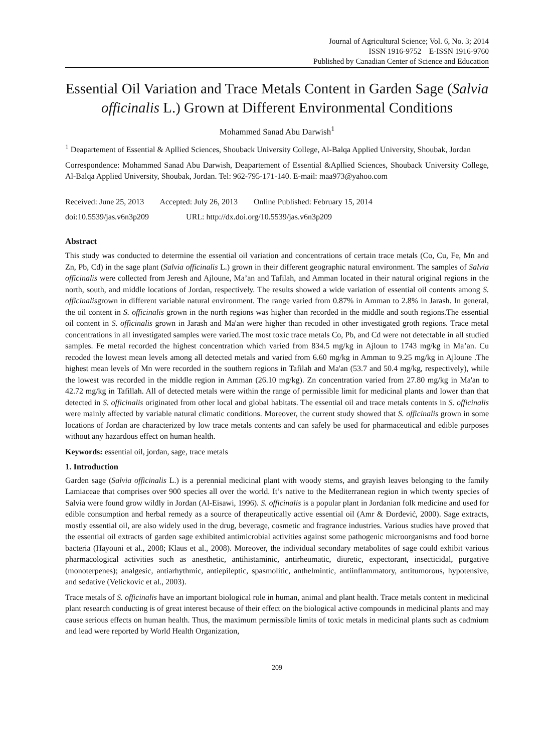Journal of Agricultural Science; Vol. 6, No. 3; 2014
ISSN 1916-9752 E-ISSN 1916-9760
Published by Canadian Center of Science and Education
Essential Oil Variation and Trace Metals Content in Garden Sage (Salvia officinalis L.) Grown at Different Environmental Conditions
Mohammed Sanad Abu Darwish<sup>1</sup>
<sup>1</sup> Deapartement of Essential & Apllied Sciences, Shouback University College, Al-Balqa Applied University, Shoubak, Jordan
Correspondence: Mohammed Sanad Abu Darwish, Deapartement of Essential &Apllied Sciences, Shouback University College, Al-Balqa Applied University, Shoubak, Jordan. Tel: 962-795-171-140. E-mail: maa973@yahoo.com
Received: June 25, 2013 Accepted: July 26, 2013 Online Published: February 15, 2014
doi:10.5539/jas.v6n3p209 URL: http://dx.doi.org/10.5539/jas.v6n3p209
Abstract
This study was conducted to determine the essential oil variation and concentrations of certain trace metals (Co, Cu, Fe, Mn and Zn, Pb, Cd) in the sage plant (Salvia officinalis L.) grown in their different geographic natural environment. The samples of Salvia officinalis were collected from Jeresh and Ajloune, Ma’an and Tafilah, and Amman located in their natural original regions in the north, south, and middle locations of Jordan, respectively. The results showed a wide variation of essential oil contents among S. officinalisgrown in different variable natural environment. The range varied from 0.87% in Amman to 2.8% in Jarash. In general, the oil content in S. officinalis grown in the north regions was higher than recorded in the middle and south regions.The essential oil content in S. officinalis grown in Jarash and Ma'an were higher than recoded in other investigated groth regions. Trace metal concentrations in all investigated samples were varied.The most toxic trace metals Co, Pb, and Cd were not detectable in all studied samples. Fe metal recorded the highest concentration which varied from 834.5 mg/kg in Ajloun to 1743 mg/kg in Ma’an. Cu recoded the lowest mean levels among all detected metals and varied from 6.60 mg/kg in Amman to 9.25 mg/kg in Ajloune .The highest mean levels of Mn were recorded in the southern regions in Tafilah and Ma'an (53.7 and 50.4 mg/kg, respectively), while the lowest was recorded in the middle region in Amman (26.10 mg/kg). Zn concentration varied from 27.80 mg/kg in Ma'an to 42.72 mg/kg in Tafillah. All of detected metals were within the range of permissible limit for medicinal plants and lower than that detected in S. officinalis originated from other local and global habitats. The essential oil and trace metals contents in S. officinalis were mainly affected by variable natural climatic conditions. Moreover, the current study showed that S. officinalis grown in some locations of Jordan are characterized by low trace metals contents and can safely be used for pharmaceutical and edible purposes without any hazardous effect on human health.
Keywords: essential oil, jordan, sage, trace metals
1. Introduction
Garden sage (Salvia officinalis L.) is a perennial medicinal plant with woody stems, and grayish leaves belonging to the family Lamiaceae that comprises over 900 species all over the world. It’s native to the Mediterranean region in which twenty species of Salvia were found grow wildly in Jordan (Al-Eisawi, 1996). S. officinalis is a popular plant in Jordanian folk medicine and used for edible consumption and herbal remedy as a source of therapeutically active essential oil (Amr & Đorđević, 2000). Sage extracts, mostly essential oil, are also widely used in the drug, beverage, cosmetic and fragrance industries. Various studies have proved that the essential oil extracts of garden sage exhibited antimicrobial activities against some pathogenic microorganisms and food borne bacteria (Hayouni et al., 2008; Klaus et al., 2008). Moreover, the individual secondary metabolites of sage could exhibit various pharmacological activities such as anesthetic, antihistaminic, antirheumatic, diuretic, expectorant, insecticidal, purgative (monoterpenes); analgesic, antiarhythmic, antiepileptic, spasmolitic, anthelmintic, antiinflammatory, antitumorous, hypotensive, and sedative (Velickovic et al., 2003).
Trace metals of S. officinalis have an important biological role in human, animal and plant health. Trace metals content in medicinal plant research conducting is of great interest because of their effect on the biological active compounds in medicinal plants and may cause serious effects on human health. Thus, the maximum permissible limits of toxic metals in medicinal plants such as cadmium and lead were reported by World Health Organization,
209